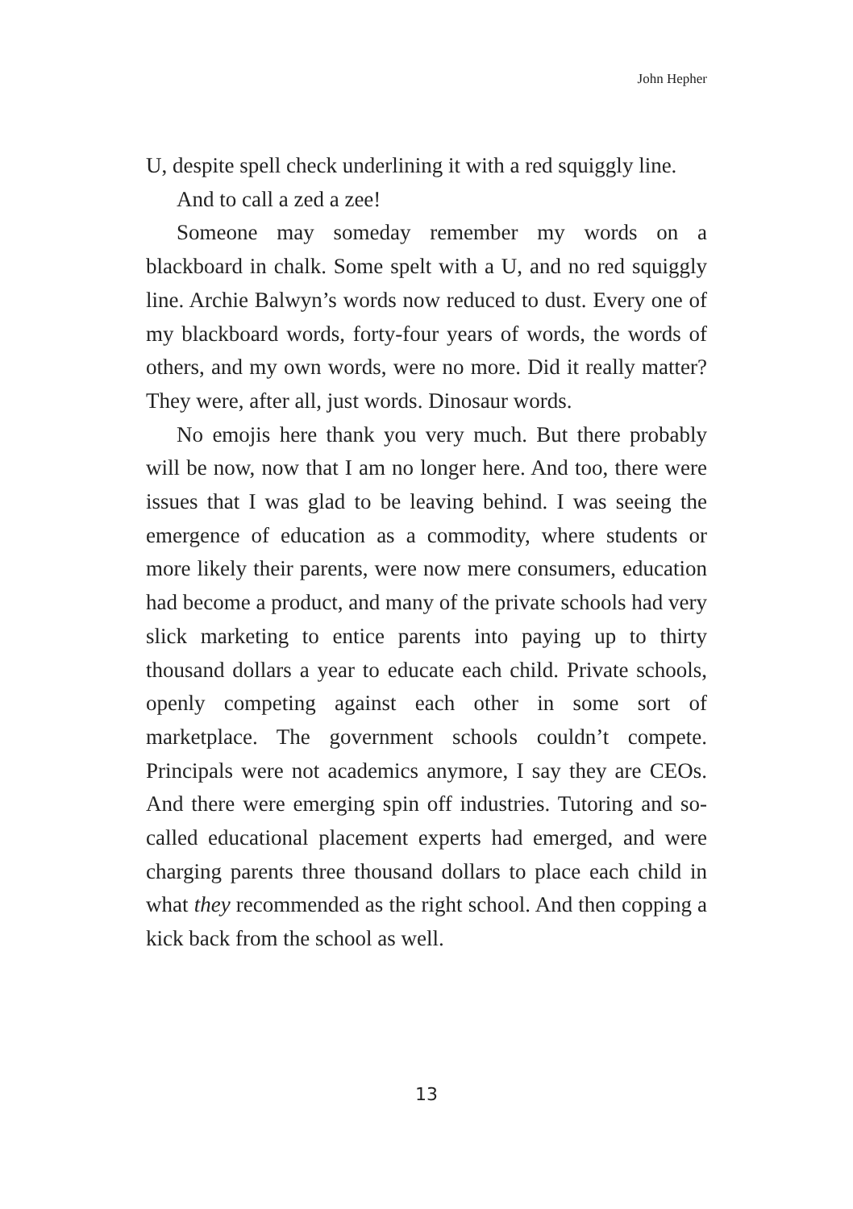John Hepher
U, despite spell check underlining it with a red squiggly line.
And to call a zed a zee!
Someone may someday remember my words on a blackboard in chalk. Some spelt with a U, and no red squiggly line. Archie Balwyn’s words now reduced to dust. Every one of my blackboard words, forty-four years of words, the words of others, and my own words, were no more. Did it really matter? They were, after all, just words. Dinosaur words.
No emojis here thank you very much. But there probably will be now, now that I am no longer here. And too, there were issues that I was glad to be leaving behind. I was seeing the emergence of education as a commodity, where students or more likely their parents, were now mere consumers, education had become a product, and many of the private schools had very slick marketing to entice parents into paying up to thirty thousand dollars a year to educate each child. Private schools, openly competing against each other in some sort of marketplace. The government schools couldn’t compete. Principals were not academics anymore, I say they are CEOs. And there were emerging spin off industries. Tutoring and so-called educational placement experts had emerged, and were charging parents three thousand dollars to place each child in what they recommended as the right school. And then copping a kick back from the school as well.
13